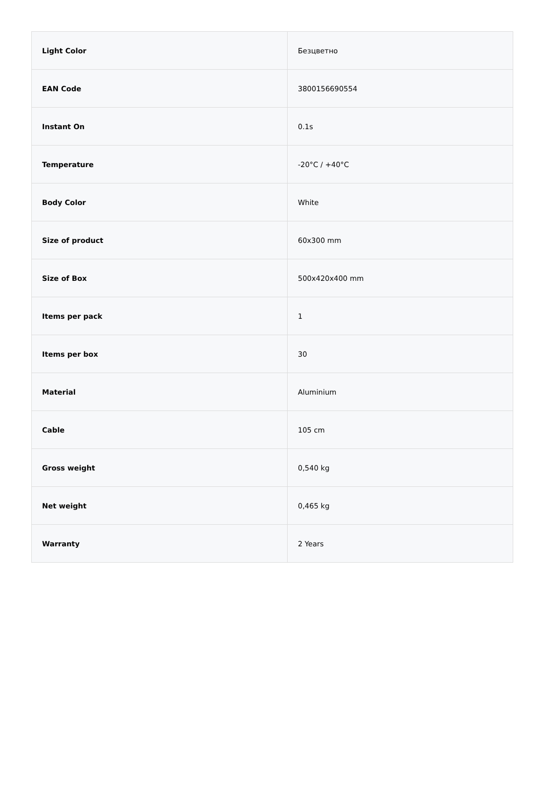| Light Color | Безцветно |
| EAN Code | 3800156690554 |
| Instant On | 0.1s |
| Temperature | -20°C / +40°C |
| Body Color | White |
| Size of product | 60x300 mm |
| Size of Box | 500x420x400 mm |
| Items per pack | 1 |
| Items per box | 30 |
| Material | Aluminium |
| Cable | 105 cm |
| Gross weight | 0,540 kg |
| Net weight | 0,465 kg |
| Warranty | 2 Years |